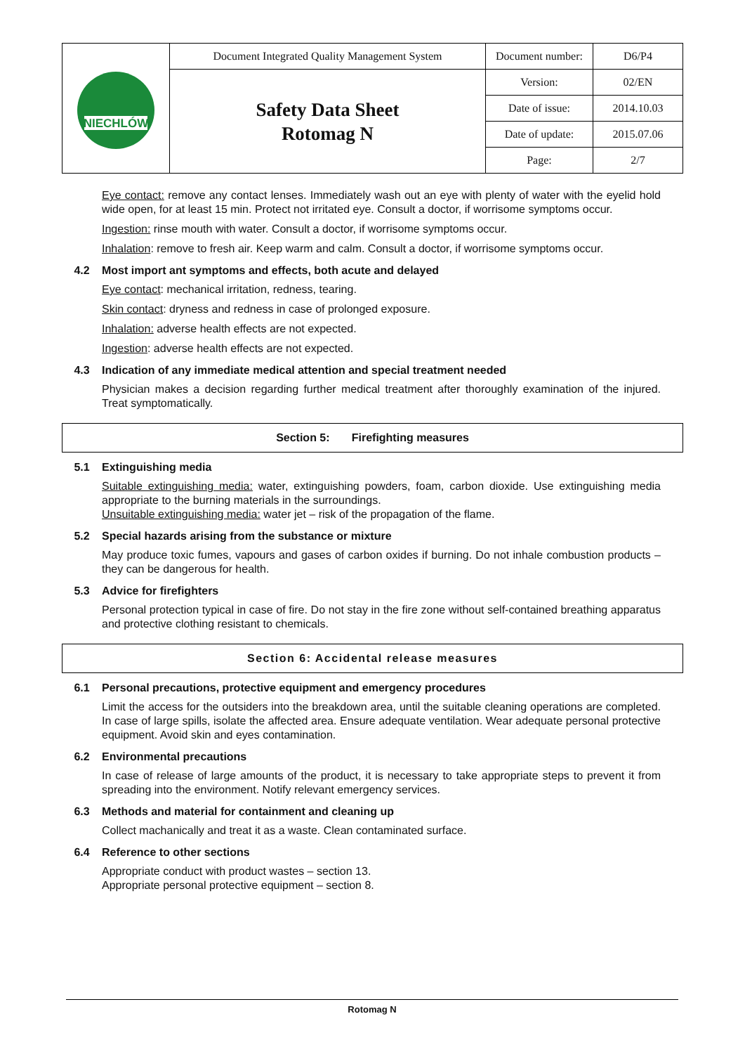| NIECHLÓW | Document Integrated Quality Management System | Document number: | D6/P4 |
| | Safety Data Sheet Rotomag N | Version: | 02/EN |
| | | Date of issue: | 2014.10.03 |
| | | Date of update: | 2015.07.06 |
| | | Page: | 2/7 |
Eye contact: remove any contact lenses. Immediately wash out an eye with plenty of water with the eyelid hold wide open, for at least 15 min. Protect not irritated eye. Consult a doctor, if worrisome symptoms occur.
Ingestion: rinse mouth with water. Consult a doctor, if worrisome symptoms occur.
Inhalation: remove to fresh air. Keep warm and calm. Consult a doctor, if worrisome symptoms occur.
4.2 Most import ant symptoms and effects, both acute and delayed
Eye contact: mechanical irritation, redness, tearing.
Skin contact: dryness and redness in case of prolonged exposure.
Inhalation: adverse health effects are not expected.
Ingestion: adverse health effects are not expected.
4.3 Indication of any immediate medical attention and special treatment needed
Physician makes a decision regarding further medical treatment after thoroughly examination of the injured. Treat symptomatically.
Section 5: Firefighting measures
5.1 Extinguishing media
Suitable extinguishing media: water, extinguishing powders, foam, carbon dioxide. Use extinguishing media appropriate to the burning materials in the surroundings.
Unsuitable extinguishing media: water jet – risk of the propagation of the flame.
5.2 Special hazards arising from the substance or mixture
May produce toxic fumes, vapours and gases of carbon oxides if burning. Do not inhale combustion products – they can be dangerous for health.
5.3 Advice for firefighters
Personal protection typical in case of fire. Do not stay in the fire zone without self-contained breathing apparatus and protective clothing resistant to chemicals.
Section 6: Accidental release measures
6.1 Personal precautions, protective equipment and emergency procedures
Limit the access for the outsiders into the breakdown area, until the suitable cleaning operations are completed. In case of large spills, isolate the affected area. Ensure adequate ventilation. Wear adequate personal protective equipment. Avoid skin and eyes contamination.
6.2 Environmental precautions
In case of release of large amounts of the product, it is necessary to take appropriate steps to prevent it from spreading into the environment. Notify relevant emergency services.
6.3 Methods and material for containment and cleaning up
Collect machanically and treat it as a waste. Clean contaminated surface.
6.4 Reference to other sections
Appropriate conduct with product wastes – section 13.
Appropriate personal protective equipment – section 8.
Rotomag N